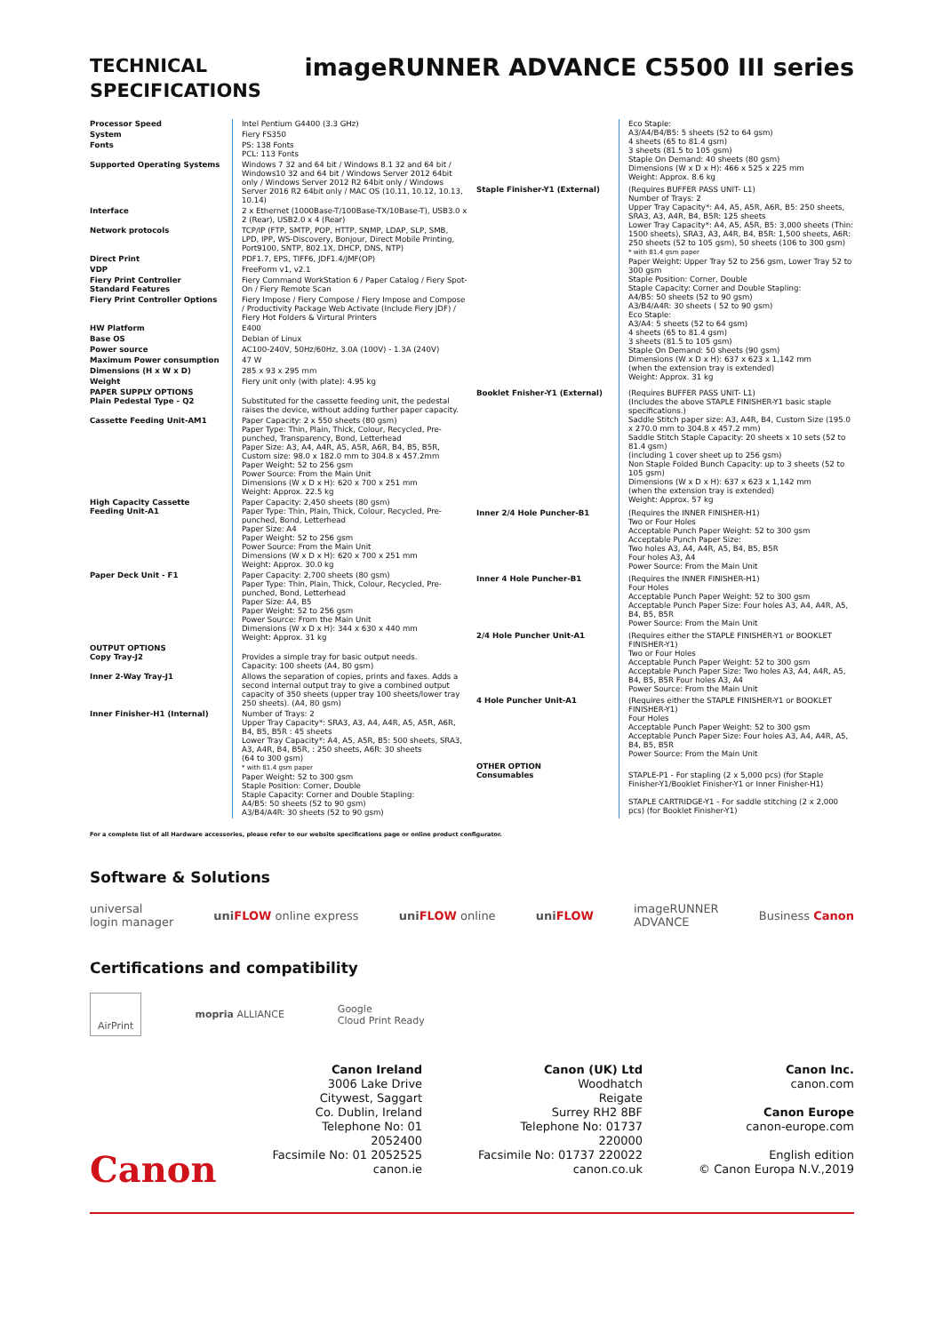TECHNICAL
SPECIFICATIONS
imageRUNNER ADVANCE C5500 III series
| Processor Speed | Intel Pentium G4400 (3.3 GHz) |
| System | Fiery FS350 |
| Fonts | PS: 138 Fonts PCL: 113 Fonts |
| Supported Operating Systems | Windows 7 32 and 64 bit / Windows 8.1 32 and 64 bit / Windows10 32 and 64 bit / Windows Server 2012 64bit only / Windows Server 2012 R2 64bit only / Windows Server 2016 R2 64bit only / MAC OS (10.11, 10.12, 10.13, 10.14) |
| Interface | 2 x Ethernet (1000Base-T/100Base-TX/10Base-T), USB3.0 x 2 (Rear), USB2.0 x 4 (Rear) |
| Network protocols | TCP/IP (FTP, SMTP, POP, HTTP, SNMP, LDAP, SLP, SMB, LPD, IPP, WS-Discovery, Bonjour, Direct Mobile Printing, Port9100, SNTP, 802.1X, DHCP, DNS, NTP) |
| Direct Print | PDF1.7, EPS, TIFF6, JDF1.4/JMF(OP) |
| VDP | FreeForm v1, v2.1 |
| Fiery Print Controller Standard Features | Fiery Command WorkStation 6 / Paper Catalog / Fiery Spot-On / Fiery Remote Scan |
| Fiery Print Controller Options | Fiery Impose / Fiery Compose / Fiery Impose and Compose / Productivity Package Web Activate (Include Fiery JDF) / Fiery Hot Folders & Virtural Printers |
| HW Platform | E400 |
| Base OS | Debian of Linux |
| Power source | AC100-240V, 50Hz/60Hz, 3.0A (100V) - 1.3A (240V) |
| Maximum Power consumption | 47 W |
| Dimensions (H x W x D) | 285 x 93 x 295 mm |
| Weight | Fiery unit only (with plate): 4.95 kg |
| PAPER SUPPLY OPTIONS Plain Pedestal Type - Q2 | Substituted for the cassette feeding unit, the pedestal raises the device, without adding further paper capacity. |
| Cassette Feeding Unit-AM1 | Paper Capacity: 2 x 550 sheets (80 gsm) Paper Type: Thin, Plain, Thick, Colour, Recycled, Pre-punched, Transparency, Bond, Letterhead Paper Size: A3, A4, A4R, A5, A5R, A6R, B4, B5, B5R, Custom size: 98.0 x 182.0 mm to 304.8 x 457.2mm Paper Weight: 52 to 256 gsm Power Source: From the Main Unit Dimensions (W x D x H): 620 x 700 x 251 mm Weight: Approx. 22.5 kg |
| High Capacity Cassette Feeding Unit-A1 | Paper Capacity: 2,450 sheets (80 gsm) Paper Type: Thin, Plain, Thick, Colour, Recycled, Pre-punched, Bond, Letterhead Paper Size: A4 Paper Weight: 52 to 256 gsm Power Source: From the Main Unit Dimensions (W x D x H): 620 x 700 x 251 mm Weight: Approx. 30.0 kg |
| Paper Deck Unit - F1 | Paper Capacity: 2,700 sheets (80 gsm) Paper Type: Thin, Plain, Thick, Colour, Recycled, Pre-punched, Bond, Letterhead Paper Size: A4, B5 Paper Weight: 52 to 256 gsm Power Source: From the Main Unit Dimensions (W x D x H): 344 x 630 x 440 mm Weight: Approx. 31 kg |
| OUTPUT OPTIONS Copy Tray-J2 | Provides a simple tray for basic output needs. Capacity: 100 sheets (A4, 80 gsm) |
| Inner 2-Way Tray-J1 | Allows the separation of copies, prints and faxes. Adds a second internal output tray to give a combined output capacity of 350 sheets (upper tray 100 sheets/lower tray 250 sheets). (A4, 80 gsm) |
| Inner Finisher-H1 (Internal) | Number of Trays: 2 Upper Tray Capacity*: SRA3, A3, A4, A4R, A5, A5R, A6R, B4, B5, B5R : 45 sheets Lower Tray Capacity*: A4, A5, A5R, B5: 500 sheets, SRA3, A3, A4R, B4, B5R, : 250 sheets, A6R: 30 sheets (64 to 300 gsm) * with 81.4 gsm paper Paper Weight: 52 to 300 gsm Staple Position: Corner, Double Staple Capacity: Corner and Double Stapling: A4/B5: 50 sheets (52 to 90 gsm) A3/B4/A4R: 30 sheets (52 to 90 gsm) |
| | Eco Staple: A3/A4/B4/B5: 5 sheets (52 to 64 gsm) 4 sheets (65 to 81.4 gsm) 3 sheets (81.5 to 105 gsm) Staple On Demand: 40 sheets (80 gsm) Dimensions (W x D x H): 466 x 525 x 225 mm Weight: Approx. 8.6 kg |
| Staple Finisher-Y1 (External) | (Requires BUFFER PASS UNIT- L1) Number of Trays: 2 Upper Tray Capacity*: A4, A5, A5R, A6R, B5: 250 sheets, SRA3, A3, A4R, B4, B5R: 125 sheets Lower Tray Capacity*: A4, A5, A5R, B5: 3,000 sheets (Thin: 1500 sheets), SRA3, A3, A4R, B4, B5R: 1,500 sheets, A6R: 250 sheets (52 to 105 gsm), 50 sheets (106 to 300 gsm) * with 81.4 gsm paper Paper Weight: Upper Tray 52 to 256 gsm, Lower Tray 52 to 300 gsm Staple Position: Corner, Double Staple Capacity: Corner and Double Stapling: A4/B5: 50 sheets (52 to 90 gsm) A3/B4/A4R: 30 sheets ( 52 to 90 gsm) Eco Staple: A3/A4: 5 sheets (52 to 64 gsm) 4 sheets (65 to 81.4 gsm) 3 sheets (81.5 to 105 gsm) Staple On Demand: 50 sheets (90 gsm) Dimensions (W x D x H): 637 x 623 x 1,142 mm (when the extension tray is extended) Weight: Approx. 31 kg |
| Booklet Fnisher-Y1 (External) | (Requires BUFFER PASS UNIT- L1) (Includes the above STAPLE FINISHER-Y1 basic staple specifications.) Saddle Stitch paper size: A3, A4R, B4, Custom Size (195.0 x 270.0 mm to 304.8 x 457.2 mm) Saddle Stitch Staple Capacity: 20 sheets x 10 sets (52 to 81.4 gsm) (including 1 cover sheet up to 256 gsm) Non Staple Folded Bunch Capacity: up to 3 sheets (52 to 105 gsm) Dimensions (W x D x H): 637 x 623 x 1,142 mm (when the extension tray is extended) Weight: Approx. 57 kg |
| Inner 2/4 Hole Puncher-B1 | (Requires the INNER FINISHER-H1) Two or Four Holes Acceptable Punch Paper Weight: 52 to 300 gsm Acceptable Punch Paper Size: Two holes A3, A4, A4R, A5, B4, B5, B5R Four holes A3, A4 Power Source: From the Main Unit |
| Inner 4 Hole Puncher-B1 | (Requires the INNER FINISHER-H1) Four Holes Acceptable Punch Paper Weight: 52 to 300 gsm Acceptable Punch Paper Size: Four holes A3, A4, A4R, A5, B4, B5, B5R Power Source: From the Main Unit |
| 2/4 Hole Puncher Unit-A1 | (Requires either the STAPLE FINISHER-Y1 or BOOKLET FINISHER-Y1) Two or Four Holes Acceptable Punch Paper Weight: 52 to 300 gsm Acceptable Punch Paper Size: Two holes A3, A4, A4R, A5, B4, B5, B5R Four holes A3, A4 Power Source: From the Main Unit |
| 4 Hole Puncher Unit-A1 | (Requires either the STAPLE FINISHER-Y1 or BOOKLET FINISHER-Y1) Four Holes Acceptable Punch Paper Weight: 52 to 300 gsm Acceptable Punch Paper Size: Four holes A3, A4, A4R, A5, B4, B5, B5R Power Source: From the Main Unit |
| OTHER OPTION Consumables | STAPLE-P1 - For stapling (2 x 5,000 pcs) (for Staple Finisher-Y1/Booklet Finisher-Y1 or Inner Finisher-H1) STAPLE CARTRIDGE-Y1 - For saddle stitching (2 x 2,000 pcs) (for Booklet Finisher-Y1) |
For a complete list of all Hardware accessories, please refer to our website specifications page or online product configurator.
Software & Solutions
universal
login manager uniFLOW online express uniFLOW online uniFLOW imageRUNNER
ADVANCE Business Canon
Certifications and compatibility
AirPrint mopria ALLIANCE Google
Cloud Print Ready
Canon
Canon Ireland
3006 Lake Drive
Citywest, Saggart
Co. Dublin, Ireland
Telephone No: 01
2052400
Facsimile No: 01 2052525
canon.ie
Canon (UK) Ltd
Woodhatch
Reigate
Surrey RH2 8BF
Telephone No: 01737
220000
Facsimile No: 01737 220022
canon.co.uk
Canon Inc.
canon.com
Canon Europe
canon-europe.com
English edition
© Canon Europa N.V.,2019